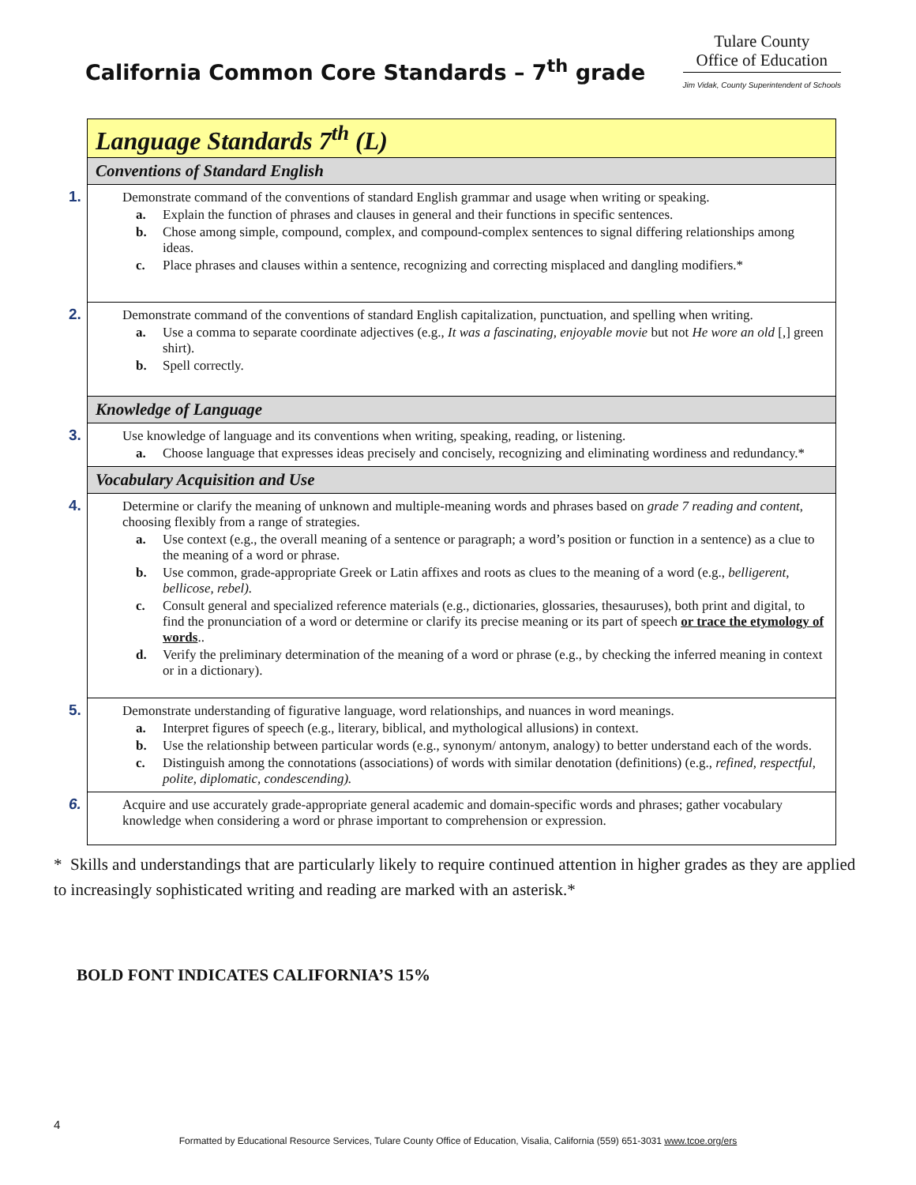California Common Core Standards – 7<sup>th</sup> grade
Tulare County
Office of Education
Jim Vidak, County Superintendent of Schools
| Language Standards 7<sup>th</sup> (L) |
| Conventions of Standard English |
| 1. Demonstrate command of the conventions of standard English grammar and usage when writing or speaking. a. Explain the function of phrases and clauses in general and their functions in specific sentences. b. Chose among simple, compound, complex, and compound-complex sentences to signal differing relationships among ideas. c. Place phrases and clauses within a sentence, recognizing and correcting misplaced and dangling modifiers.* |
| 2. Demonstrate command of the conventions of standard English capitalization, punctuation, and spelling when writing. a. Use a comma to separate coordinate adjectives (e.g., It was a fascinating, enjoyable movie but not He wore an old [,] green shirt). b. Spell correctly. |
| Knowledge of Language |
| 3. Use knowledge of language and its conventions when writing, speaking, reading, or listening. a. Choose language that expresses ideas precisely and concisely, recognizing and eliminating wordiness and redundancy.* |
| Vocabulary Acquisition and Use |
| 4. Determine or clarify the meaning of unknown and multiple-meaning words and phrases based on grade 7 reading and content , choosing flexibly from a range of strategies. a. Use context (e.g., the overall meaning of a sentence or paragraph; a word’s position or function in a sentence) as a clue to the meaning of a word or phrase. b. Use common, grade-appropriate Greek or Latin affixes and roots as clues to the meaning of a word (e.g., belligerent, bellicose, rebel). c. Consult general and specialized reference materials (e.g., dictionaries, glossaries, thesauruses), both print and digital, to find the pronunciation of a word or determine or clarify its precise meaning or its part of speech or trace the etymology of words .. d. Verify the preliminary determination of the meaning of a word or phrase (e.g., by checking the inferred meaning in context or in a dictionary). |
| 5. Demonstrate understanding of figurative language, word relationships, and nuances in word meanings. a. Interpret figures of speech (e.g., literary, biblical, and mythological allusions) in context. b. Use the relationship between particular words (e.g., synonym/ antonym, analogy) to better understand each of the words. c. Distinguish among the connotations (associations) of words with similar denotation (definitions) (e.g., refined, respectful, polite, diplomatic, condescending). |
| 6. Acquire and use accurately grade-appropriate general academic and domain-specific words and phrases; gather vocabulary knowledge when considering a word or phrase important to comprehension or expression. |
* Skills and understandings that are particularly likely to require continued attention in higher grades as they are applied to increasingly sophisticated writing and reading are marked with an asterisk.*
BOLD FONT INDICATES CALIFORNIA’S 15%
4
Formatted by Educational Resource Services, Tulare County Office of Education, Visalia, California (559) 651-3031 www.tcoe.org/ers